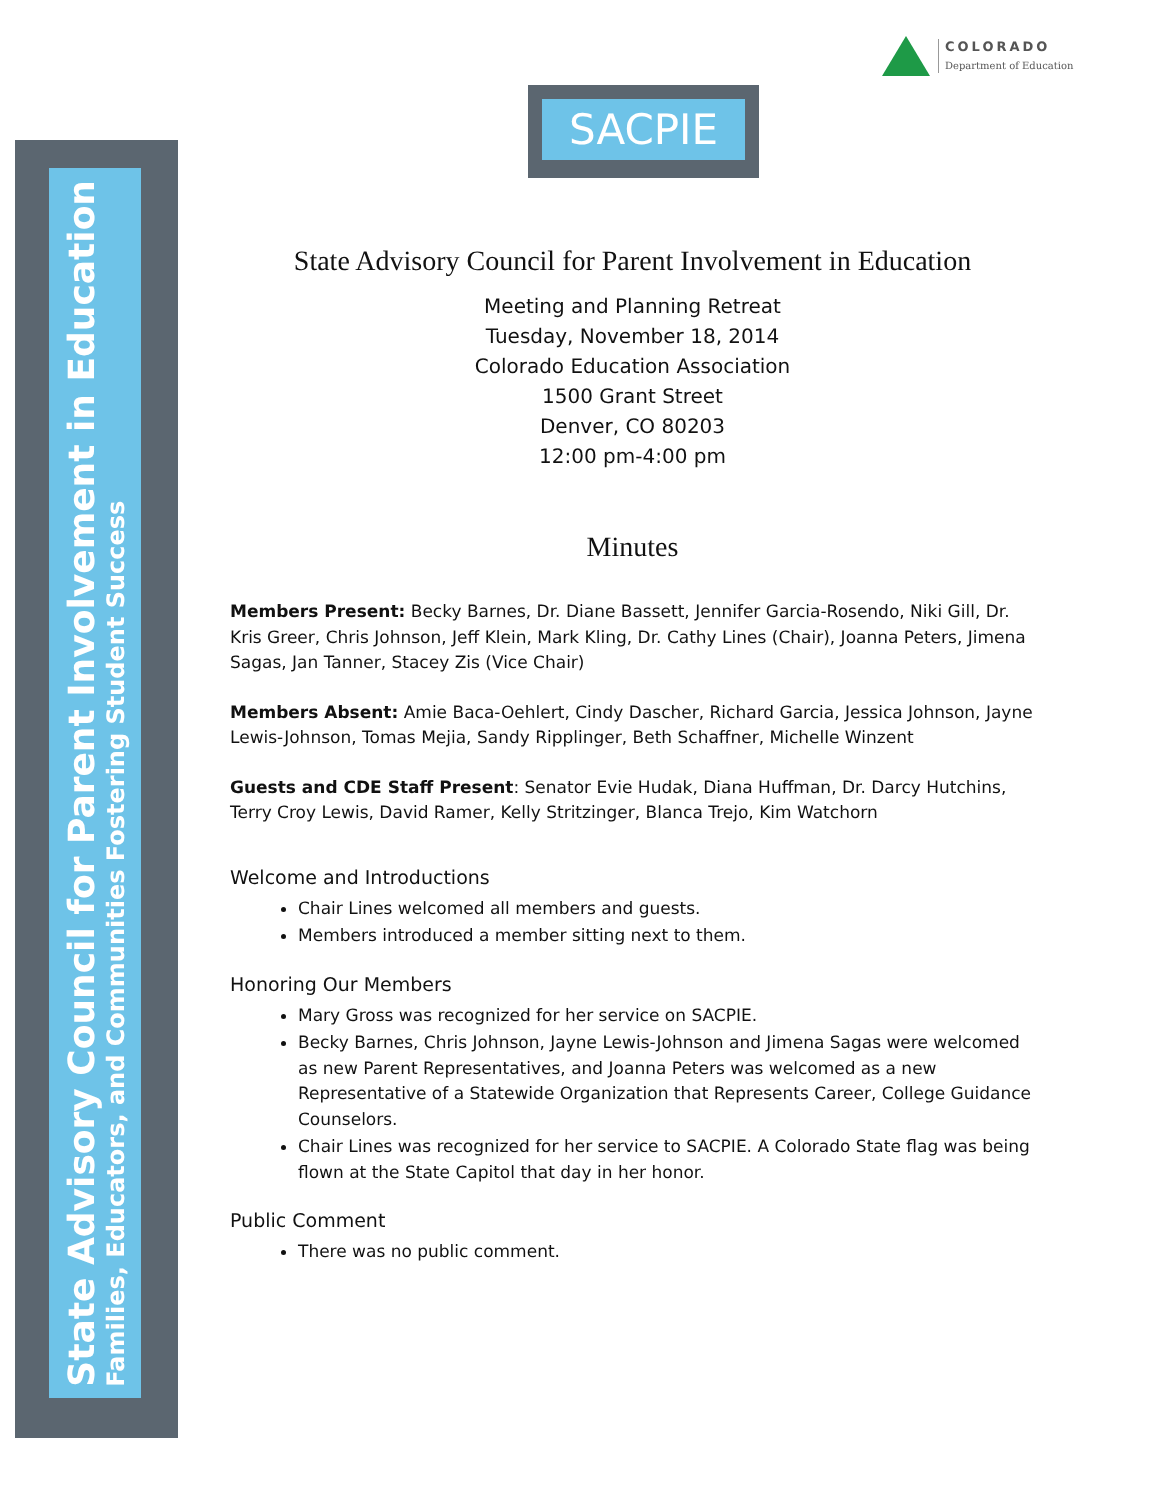State Advisory Council for Parent Involvement in Education
Families, Educators, and Communities Fostering Student Success
COLORADO
Department of Education
SACPIE
State Advisory Council for Parent Involvement in Education
Meeting and Planning Retreat
Tuesday, November 18, 2014
Colorado Education Association
1500 Grant Street
Denver, CO 80203
12:00 pm-4:00 pm
Minutes
Members Present: Becky Barnes, Dr. Diane Bassett, Jennifer Garcia-Rosendo, Niki Gill, Dr. Kris Greer, Chris Johnson, Jeff Klein, Mark Kling, Dr. Cathy Lines (Chair), Joanna Peters, Jimena Sagas, Jan Tanner, Stacey Zis (Vice Chair)
Members Absent: Amie Baca-Oehlert, Cindy Dascher, Richard Garcia, Jessica Johnson, Jayne Lewis-Johnson, Tomas Mejia, Sandy Ripplinger, Beth Schaffner, Michelle Winzent
Guests and CDE Staff Present: Senator Evie Hudak, Diana Huffman, Dr. Darcy Hutchins, Terry Croy Lewis, David Ramer, Kelly Stritzinger, Blanca Trejo, Kim Watchorn
Welcome and Introductions
Chair Lines welcomed all members and guests.
Members introduced a member sitting next to them.
Honoring Our Members
Mary Gross was recognized for her service on SACPIE.
Becky Barnes, Chris Johnson, Jayne Lewis-Johnson and Jimena Sagas were welcomed as new Parent Representatives, and Joanna Peters was welcomed as a new Representative of a Statewide Organization that Represents Career, College Guidance Counselors.
Chair Lines was recognized for her service to SACPIE. A Colorado State flag was being flown at the State Capitol that day in her honor.
Public Comment
There was no public comment.